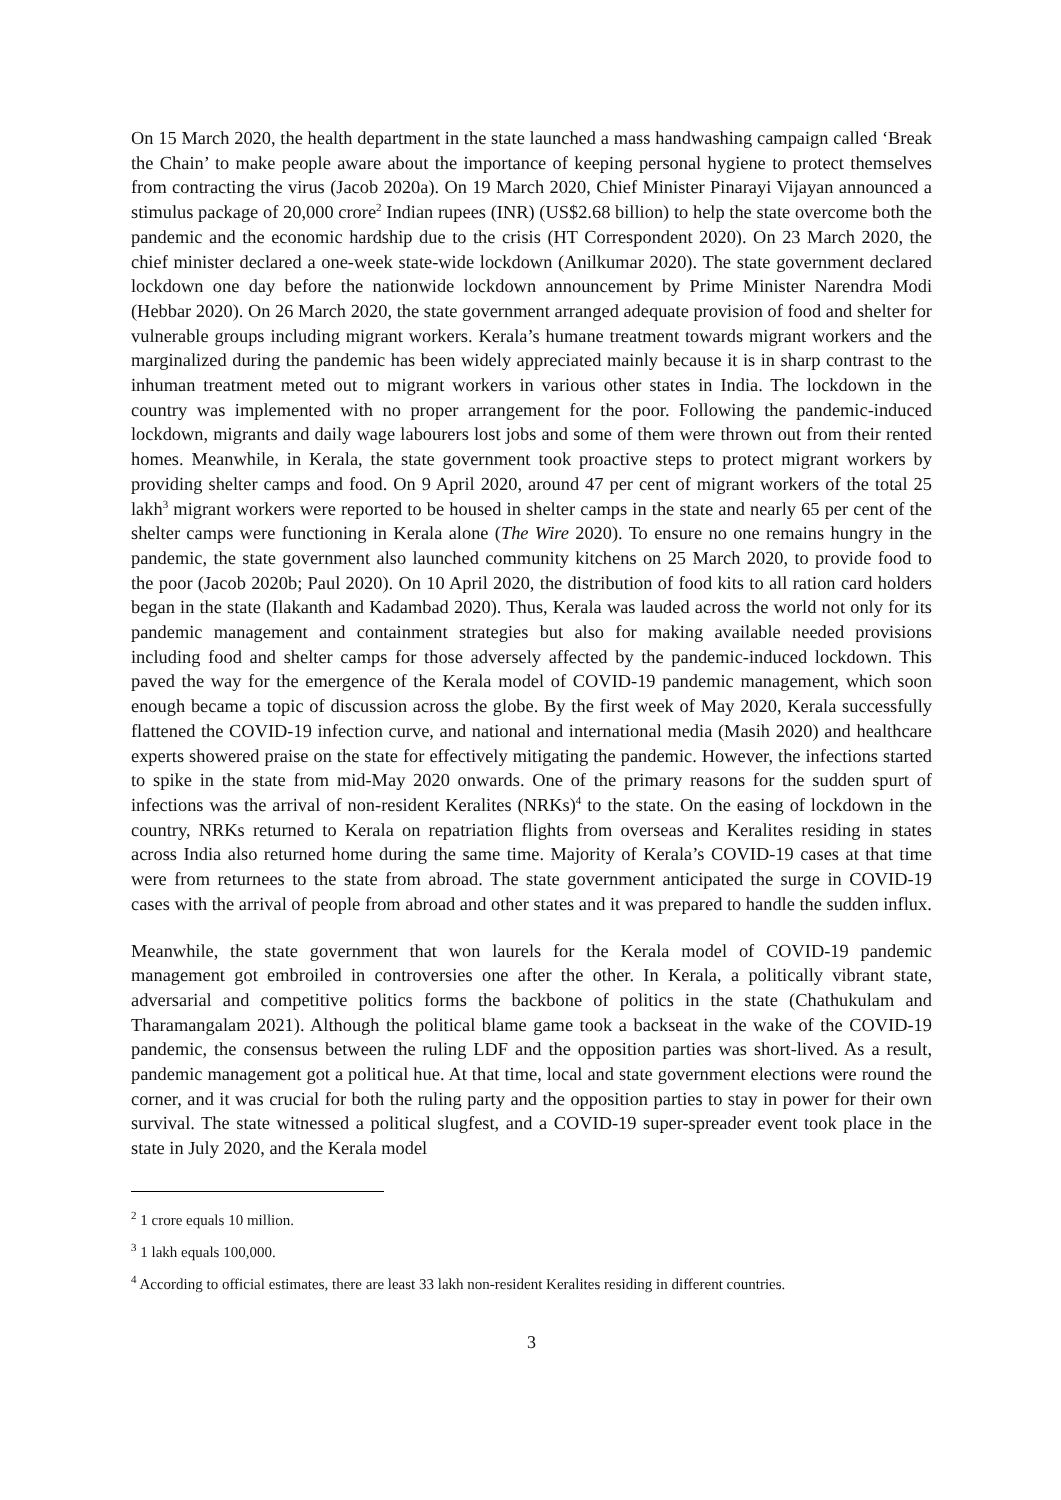On 15 March 2020, the health department in the state launched a mass handwashing campaign called ‘Break the Chain’ to make people aware about the importance of keeping personal hygiene to protect themselves from contracting the virus (Jacob 2020a). On 19 March 2020, Chief Minister Pinarayi Vijayan announced a stimulus package of 20,000 crore<sup>2</sup> Indian rupees (INR) (US$2.68 billion) to help the state overcome both the pandemic and the economic hardship due to the crisis (HT Correspondent 2020). On 23 March 2020, the chief minister declared a one-week state-wide lockdown (Anilkumar 2020). The state government declared lockdown one day before the nationwide lockdown announcement by Prime Minister Narendra Modi (Hebbar 2020). On 26 March 2020, the state government arranged adequate provision of food and shelter for vulnerable groups including migrant workers. Kerala’s humane treatment towards migrant workers and the marginalized during the pandemic has been widely appreciated mainly because it is in sharp contrast to the inhuman treatment meted out to migrant workers in various other states in India. The lockdown in the country was implemented with no proper arrangement for the poor. Following the pandemic-induced lockdown, migrants and daily wage labourers lost jobs and some of them were thrown out from their rented homes. Meanwhile, in Kerala, the state government took proactive steps to protect migrant workers by providing shelter camps and food. On 9 April 2020, around 47 per cent of migrant workers of the total 25 lakh<sup>3</sup> migrant workers were reported to be housed in shelter camps in the state and nearly 65 per cent of the shelter camps were functioning in Kerala alone (The Wire 2020). To ensure no one remains hungry in the pandemic, the state government also launched community kitchens on 25 March 2020, to provide food to the poor (Jacob 2020b; Paul 2020). On 10 April 2020, the distribution of food kits to all ration card holders began in the state (Ilakanth and Kadambad 2020). Thus, Kerala was lauded across the world not only for its pandemic management and containment strategies but also for making available needed provisions including food and shelter camps for those adversely affected by the pandemic-induced lockdown. This paved the way for the emergence of the Kerala model of COVID-19 pandemic management, which soon enough became a topic of discussion across the globe. By the first week of May 2020, Kerala successfully flattened the COVID-19 infection curve, and national and international media (Masih 2020) and healthcare experts showered praise on the state for effectively mitigating the pandemic. However, the infections started to spike in the state from mid-May 2020 onwards. One of the primary reasons for the sudden spurt of infections was the arrival of non-resident Keralites (NRKs)<sup>4</sup> to the state. On the easing of lockdown in the country, NRKs returned to Kerala on repatriation flights from overseas and Keralites residing in states across India also returned home during the same time. Majority of Kerala’s COVID-19 cases at that time were from returnees to the state from abroad. The state government anticipated the surge in COVID-19 cases with the arrival of people from abroad and other states and it was prepared to handle the sudden influx.
Meanwhile, the state government that won laurels for the Kerala model of COVID-19 pandemic management got embroiled in controversies one after the other. In Kerala, a politically vibrant state, adversarial and competitive politics forms the backbone of politics in the state (Chathukulam and Tharamangalam 2021). Although the political blame game took a backseat in the wake of the COVID-19 pandemic, the consensus between the ruling LDF and the opposition parties was short-lived. As a result, pandemic management got a political hue. At that time, local and state government elections were round the corner, and it was crucial for both the ruling party and the opposition parties to stay in power for their own survival. The state witnessed a political slugfest, and a COVID-19 super-spreader event took place in the state in July 2020, and the Kerala model
<sup>2</sup> 1 crore equals 10 million.
<sup>3</sup> 1 lakh equals 100,000.
<sup>4</sup> According to official estimates, there are least 33 lakh non-resident Keralites residing in different countries.
3